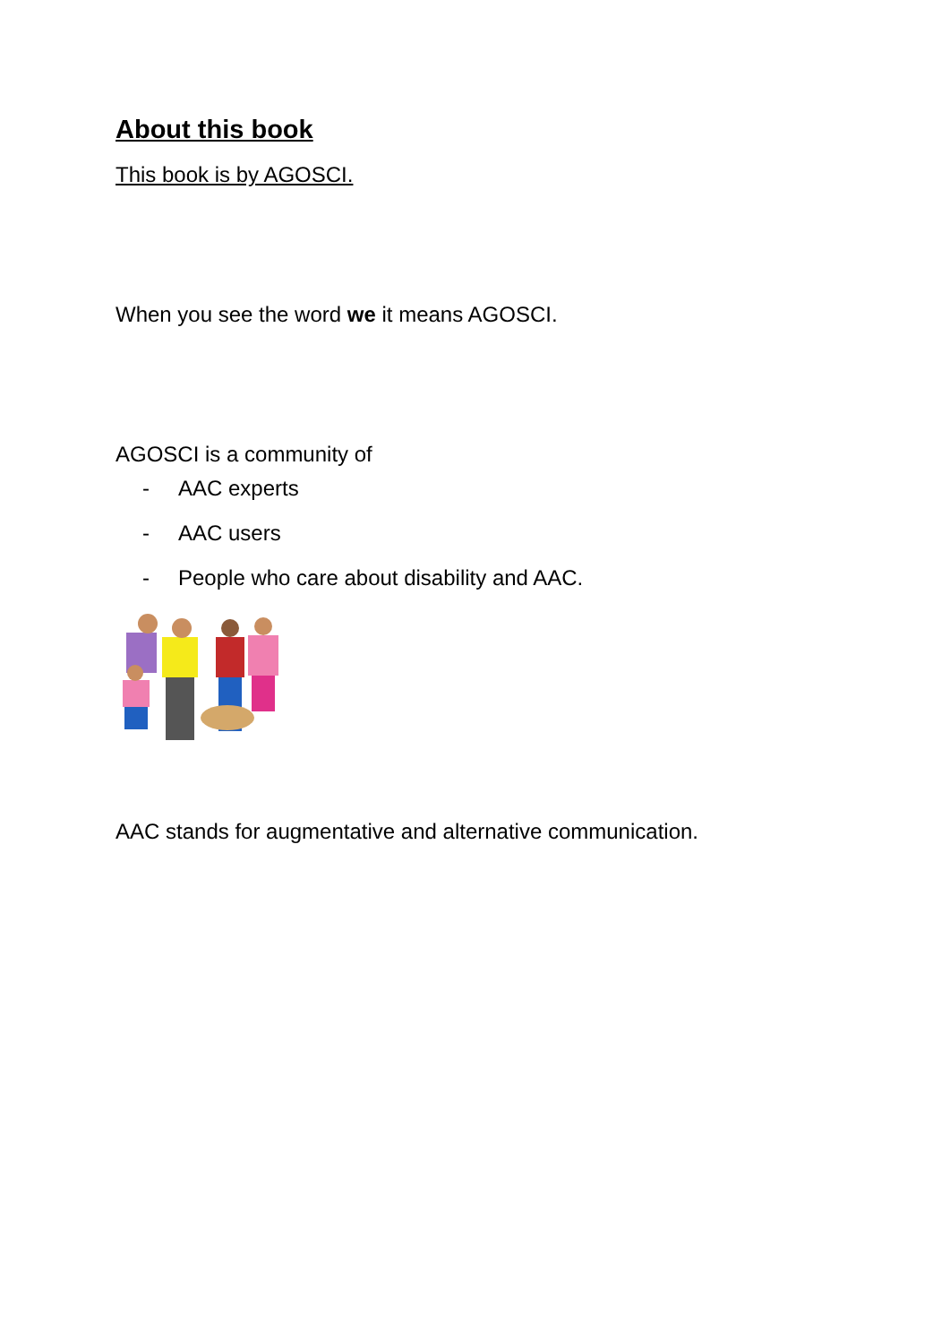About this book
This book is by AGOSCI.
When you see the word we it means AGOSCI.
AGOSCI is a community of
- AAC experts
- AAC users
- People who care about disability and AAC.
AAC stands for augmentative and alternative communication.